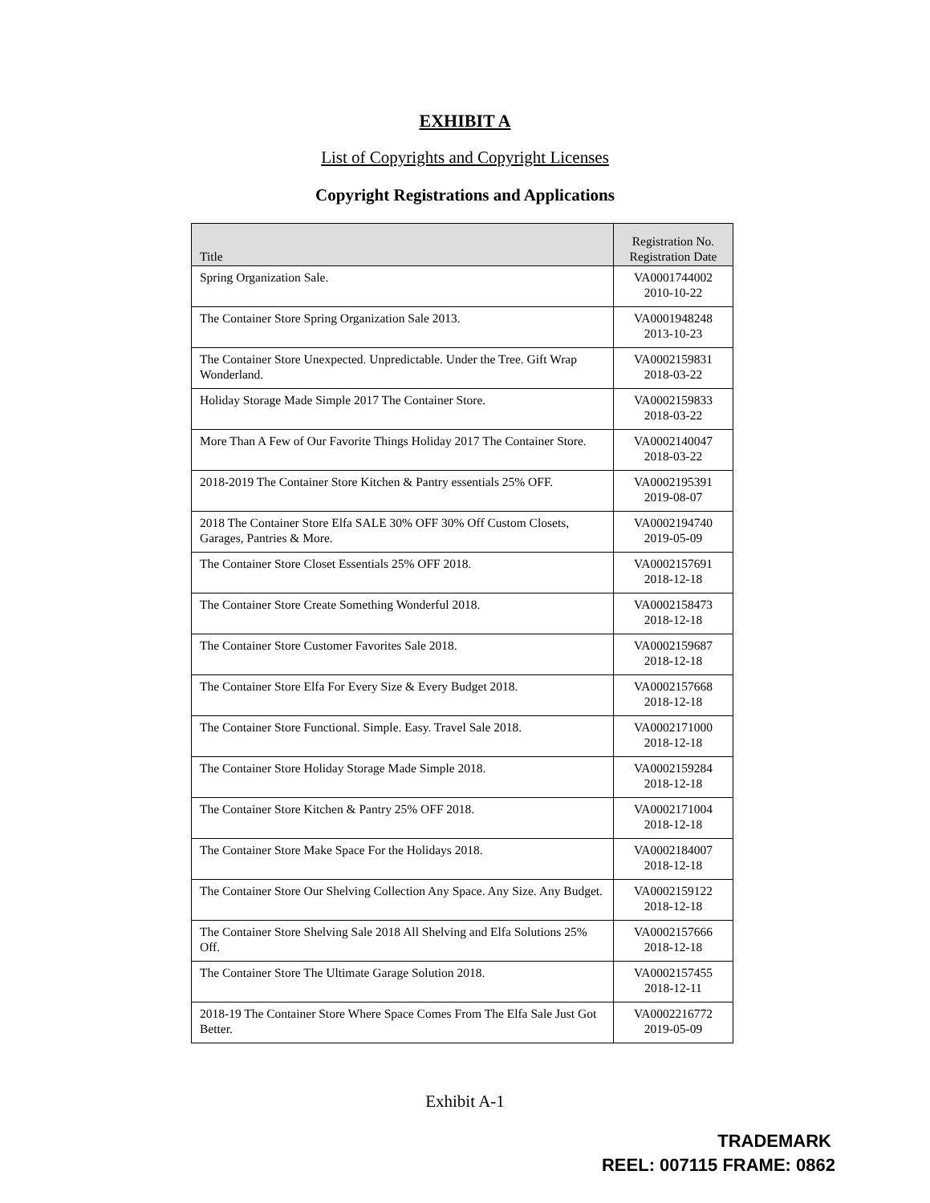EXHIBIT A
List of Copyrights and Copyright Licenses
Copyright Registrations and Applications
| Title | Registration No. Registration Date |
| --- | --- |
| Spring Organization Sale. | VA0001744002 2010-10-22 |
| The Container Store Spring Organization Sale 2013. | VA0001948248 2013-10-23 |
| The Container Store Unexpected. Unpredictable. Under the Tree. Gift Wrap Wonderland. | VA0002159831 2018-03-22 |
| Holiday Storage Made Simple 2017 The Container Store. | VA0002159833 2018-03-22 |
| More Than A Few of Our Favorite Things Holiday 2017 The Container Store. | VA0002140047 2018-03-22 |
| 2018-2019 The Container Store Kitchen & Pantry essentials 25% OFF. | VA0002195391 2019-08-07 |
| 2018 The Container Store Elfa SALE 30% OFF 30% Off Custom Closets, Garages, Pantries & More. | VA0002194740 2019-05-09 |
| The Container Store Closet Essentials 25% OFF 2018. | VA0002157691 2018-12-18 |
| The Container Store Create Something Wonderful 2018. | VA0002158473 2018-12-18 |
| The Container Store Customer Favorites Sale 2018. | VA0002159687 2018-12-18 |
| The Container Store Elfa For Every Size & Every Budget 2018. | VA0002157668 2018-12-18 |
| The Container Store Functional. Simple. Easy. Travel Sale 2018. | VA0002171000 2018-12-18 |
| The Container Store Holiday Storage Made Simple 2018. | VA0002159284 2018-12-18 |
| The Container Store Kitchen & Pantry 25% OFF 2018. | VA0002171004 2018-12-18 |
| The Container Store Make Space For the Holidays 2018. | VA0002184007 2018-12-18 |
| The Container Store Our Shelving Collection Any Space. Any Size. Any Budget. | VA0002159122 2018-12-18 |
| The Container Store Shelving Sale 2018 All Shelving and Elfa Solutions 25% Off. | VA0002157666 2018-12-18 |
| The Container Store The Ultimate Garage Solution 2018. | VA0002157455 2018-12-11 |
| 2018-19 The Container Store Where Space Comes From The Elfa Sale Just Got Better. | VA0002216772 2019-05-09 |
Exhibit A-1
TRADEMARK
REEL: 007115 FRAME: 0862